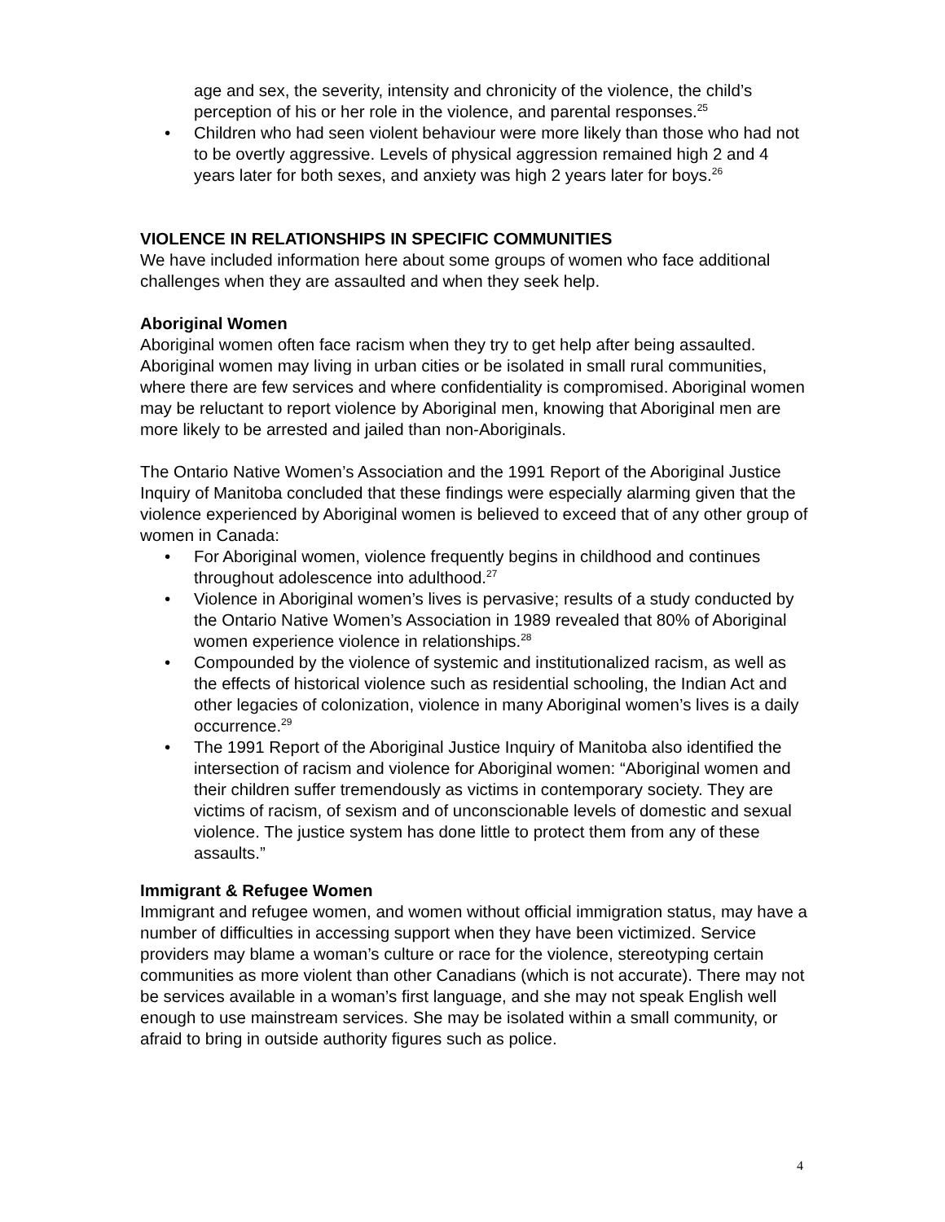age and sex, the severity, intensity and chronicity of the violence, the child’s perception of his or her role in the violence, and parental responses.<sup>25</sup>
• Children who had seen violent behaviour were more likely than those who had not to be overtly aggressive. Levels of physical aggression remained high 2 and 4 years later for both sexes, and anxiety was high 2 years later for boys.<sup>26</sup>
VIOLENCE IN RELATIONSHIPS IN SPECIFIC COMMUNITIES
We have included information here about some groups of women who face additional challenges when they are assaulted and when they seek help.
Aboriginal Women
Aboriginal women often face racism when they try to get help after being assaulted. Aboriginal women may living in urban cities or be isolated in small rural communities, where there are few services and where confidentiality is compromised. Aboriginal women may be reluctant to report violence by Aboriginal men, knowing that Aboriginal men are more likely to be arrested and jailed than non-Aboriginals.
The Ontario Native Women’s Association and the 1991 Report of the Aboriginal Justice Inquiry of Manitoba concluded that these findings were especially alarming given that the violence experienced by Aboriginal women is believed to exceed that of any other group of women in Canada:
• For Aboriginal women, violence frequently begins in childhood and continues throughout adolescence into adulthood.<sup>27</sup>
• Violence in Aboriginal women’s lives is pervasive; results of a study conducted by the Ontario Native Women’s Association in 1989 revealed that 80% of Aboriginal women experience violence in relationships.<sup>28</sup>
• Compounded by the violence of systemic and institutionalized racism, as well as the effects of historical violence such as residential schooling, the Indian Act and other legacies of colonization, violence in many Aboriginal women’s lives is a daily occurrence.<sup>29</sup>
• The 1991 Report of the Aboriginal Justice Inquiry of Manitoba also identified the intersection of racism and violence for Aboriginal women: “Aboriginal women and their children suffer tremendously as victims in contemporary society. They are victims of racism, of sexism and of unconscionable levels of domestic and sexual violence. The justice system has done little to protect them from any of these assaults.”
Immigrant & Refugee Women
Immigrant and refugee women, and women without official immigration status, may have a number of difficulties in accessing support when they have been victimized. Service providers may blame a woman’s culture or race for the violence, stereotyping certain communities as more violent than other Canadians (which is not accurate). There may not be services available in a woman’s first language, and she may not speak English well enough to use mainstream services. She may be isolated within a small community, or afraid to bring in outside authority figures such as police.
4